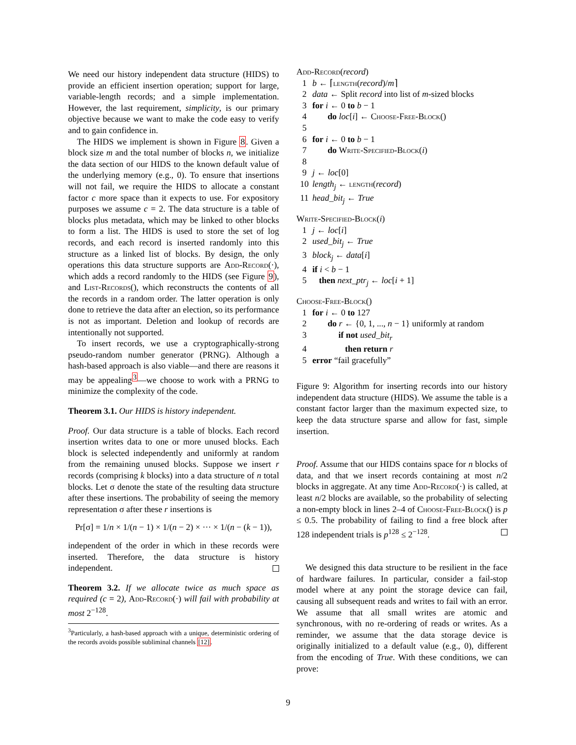We need our history independent data structure (HIDS) to provide an efficient insertion operation; support for large, variable-length records; and a simple implementation. However, the last requirement, simplicity, is our primary objective because we want to make the code easy to verify and to gain confidence in.
The HIDS we implement is shown in Figure 8. Given a block size m and the total number of blocks n, we initialize the data section of our HIDS to the known default value of the underlying memory (e.g., 0). To ensure that insertions will not fail, we require the HIDS to allocate a constant factor c more space than it expects to use. For expository purposes we assume c = 2. The data structure is a table of blocks plus metadata, which may be linked to other blocks to form a list. The HIDS is used to store the set of log records, and each record is inserted randomly into this structure as a linked list of blocks. By design, the only operations this data structure supports are Add-Record(·), which adds a record randomly to the HIDS (see Figure 9), and List-Records(), which reconstructs the contents of all the records in a random order. The latter operation is only done to retrieve the data after an election, so its performance is not as important. Deletion and lookup of records are intentionally not supported.
To insert records, we use a cryptographically-strong pseudo-random number generator (PRNG). Although a hash-based approach is also viable—and there are reasons it may be appealing<sup>3</sup>—we choose to work with a PRNG to minimize the complexity of the code.
Theorem 3.1. Our HIDS is history independent.
Proof. Our data structure is a table of blocks. Each record insertion writes data to one or more unused blocks. Each block is selected independently and uniformly at random from the remaining unused blocks. Suppose we insert r records (comprising k blocks) into a data structure of n total blocks. Let σ denote the state of the resulting data structure after these insertions. The probability of seeing the memory representation σ after these r insertions is
Pr[σ] = 1/n × 1/(n − 1) × 1/(n − 2) × ··· × 1/(n − (k − 1)),
independent of the order in which in these records were inserted. Therefore, the data structure is history independent.
Theorem 3.2. If we allocate twice as much space as required (c = 2), Add-Record(·) will fail with probability at most 2<sup>−128</sup>.
<sup>3</sup> Particularly, a hash-based approach with a unique, deterministic ordering of the records avoids possible subliminal channels [12].
Add-Record(record)
1 b ← ⌈length(record)/m⌉
2 data ← Split record into list of m-sized blocks
3 for i ← 0 to b − 1
4 do loc[i] ← Choose-Free-Block()
5
6 for i ← 0 to b − 1
7 do Write-Specified-Block(i)
8
9 j ← loc[0]
10 length<sub>j</sub> ← length(record)
11 head_bit<sub>j</sub> ← True
Write-Specified-Block(i)
1 j ← loc[i]
2 used_bit<sub>j</sub> ← True
3 block<sub>j</sub> ← data[i]
4 if i < b − 1
5 then next_ptr<sub>j</sub> ← loc[i + 1]
Choose-Free-Block()
1 for i ← 0 to 127
2 do r ← {0, 1, ..., n − 1} uniformly at random
3 if not used_bit<sub>r</sub>
4 then return r
5 error “fail gracefully”
Figure 9: Algorithm for inserting records into our history independent data structure (HIDS). We assume the table is a constant factor larger than the maximum expected size, to keep the data structure sparse and allow for fast, simple insertion.
Proof. Assume that our HIDS contains space for n blocks of data, and that we insert records containing at most n/2 blocks in aggregate. At any time Add-Record(·) is called, at least n/2 blocks are available, so the probability of selecting a non-empty block in lines 2–4 of Choose-Free-Block() is p ≤ 0.5. The probability of failing to find a free block after 128 independent trials is p<sup>128</sup> ≤ 2<sup>−128</sup>.
We designed this data structure to be resilient in the face of hardware failures. In particular, consider a fail-stop model where at any point the storage device can fail, causing all subsequent reads and writes to fail with an error. We assume that all small writes are atomic and synchronous, with no re-ordering of reads or writes. As a reminder, we assume that the data storage device is originally initialized to a default value (e.g., 0), different from the encoding of True. With these conditions, we can prove:
9